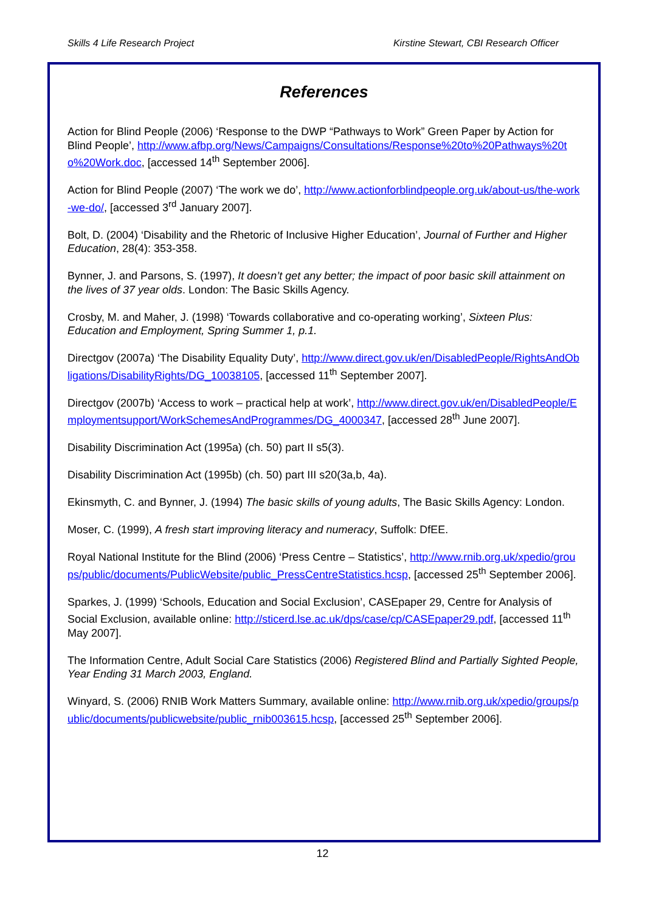Skills 4 Life Research Project Kirstine Stewart, CBI Research Officer
References
Action for Blind People (2006) ‘Response to the DWP “Pathways to Work” Green Paper by Action for Blind People’, http://www.afbp.org/News/Campaigns/Consultations/Response%20to%20Pathways%20to%20Work.doc, [accessed 14<sup>th</sup> September 2006].
Action for Blind People (2007) ‘The work we do’, http://www.actionforblindpeople.org.uk/about-us/the-work-we-do/, [accessed 3<sup>rd</sup> January 2007].
Bolt, D. (2004) ‘Disability and the Rhetoric of Inclusive Higher Education’, Journal of Further and Higher Education, 28(4): 353-358.
Bynner, J. and Parsons, S. (1997), It doesn’t get any better; the impact of poor basic skill attainment on the lives of 37 year olds. London: The Basic Skills Agency.
Crosby, M. and Maher, J. (1998) ‘Towards collaborative and co-operating working’, Sixteen Plus: Education and Employment, Spring Summer 1, p.1.
Directgov (2007a) ‘The Disability Equality Duty’, http://www.direct.gov.uk/en/DisabledPeople/RightsAndObligations/DisabilityRights/DG_10038105, [accessed 11<sup>th</sup> September 2007].
Directgov (2007b) ‘Access to work – practical help at work’, http://www.direct.gov.uk/en/DisabledPeople/Employmentsupport/WorkSchemesAndProgrammes/DG_4000347, [accessed 28<sup>th</sup> June 2007].
Disability Discrimination Act (1995a) (ch. 50) part II s5(3).
Disability Discrimination Act (1995b) (ch. 50) part III s20(3a,b, 4a).
Ekinsmyth, C. and Bynner, J. (1994) The basic skills of young adults, The Basic Skills Agency: London.
Moser, C. (1999), A fresh start improving literacy and numeracy, Suffolk: DfEE.
Royal National Institute for the Blind (2006) ‘Press Centre – Statistics’, http://www.rnib.org.uk/xpedio/groups/public/documents/PublicWebsite/public_PressCentreStatistics.hcsp, [accessed 25<sup>th</sup> September 2006].
Sparkes, J. (1999) ‘Schools, Education and Social Exclusion’, CASEpaper 29, Centre for Analysis of Social Exclusion, available online: http://sticerd.lse.ac.uk/dps/case/cp/CASEpaper29.pdf, [accessed 11<sup>th</sup> May 2007].
The Information Centre, Adult Social Care Statistics (2006) Registered Blind and Partially Sighted People, Year Ending 31 March 2003, England.
Winyard, S. (2006) RNIB Work Matters Summary, available online: http://www.rnib.org.uk/xpedio/groups/public/documents/publicwebsite/public_rnib003615.hcsp, [accessed 25<sup>th</sup> September 2006].
12